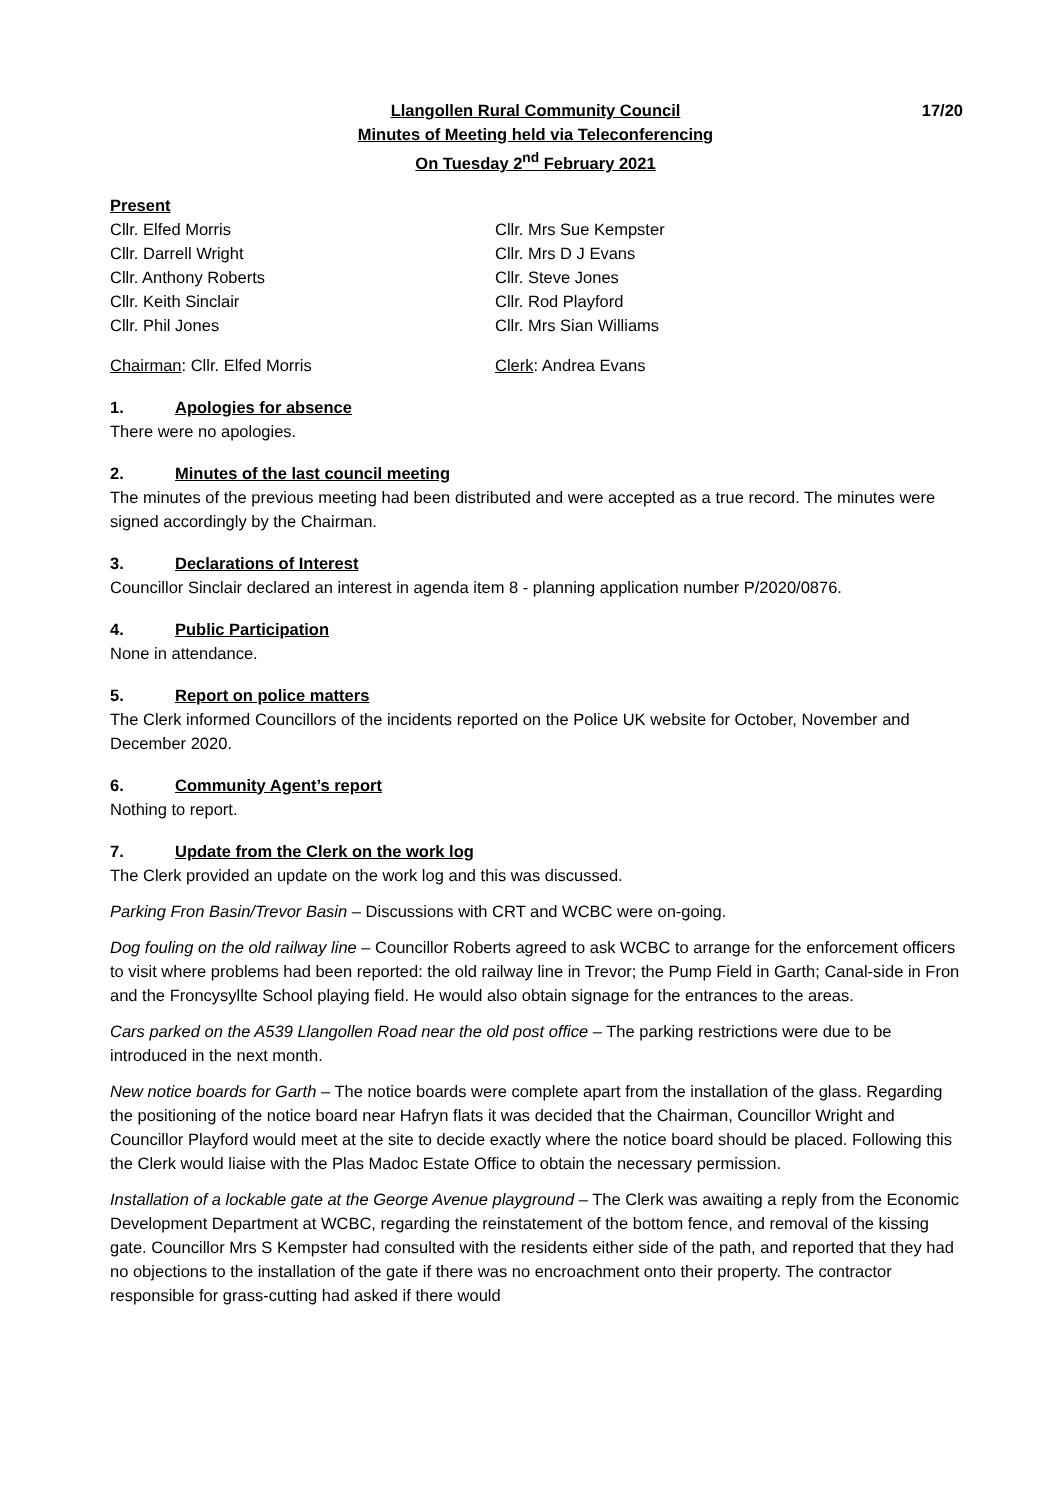17/20 Llangollen Rural Community Council
Minutes of Meeting held via Teleconferencing
On Tuesday 2<sup>nd</sup> February 2021
Present
Cllr. Elfed Morris Cllr. Mrs Sue Kempster
Cllr. Darrell Wright Cllr. Mrs D J Evans
Cllr. Anthony Roberts Cllr. Steve Jones
Cllr. Keith Sinclair Cllr. Rod Playford
Cllr. Phil Jones Cllr. Mrs Sian Williams
Chairman: Cllr. Elfed Morris Clerk: Andrea Evans
1. Apologies for absence
There were no apologies.
2. Minutes of the last council meeting
The minutes of the previous meeting had been distributed and were accepted as a true record. The minutes were signed accordingly by the Chairman.
3. Declarations of Interest
Councillor Sinclair declared an interest in agenda item 8 - planning application number P/2020/0876.
4. Public Participation
None in attendance.
5. Report on police matters
The Clerk informed Councillors of the incidents reported on the Police UK website for October, November and December 2020.
6. Community Agent’s report
Nothing to report.
7. Update from the Clerk on the work log
The Clerk provided an update on the work log and this was discussed.
Parking Fron Basin/Trevor Basin – Discussions with CRT and WCBC were on-going.
Dog fouling on the old railway line – Councillor Roberts agreed to ask WCBC to arrange for the enforcement officers to visit where problems had been reported: the old railway line in Trevor; the Pump Field in Garth; Canal-side in Fron and the Froncysyllte School playing field. He would also obtain signage for the entrances to the areas.
Cars parked on the A539 Llangollen Road near the old post office – The parking restrictions were due to be introduced in the next month.
New notice boards for Garth – The notice boards were complete apart from the installation of the glass. Regarding the positioning of the notice board near Hafryn flats it was decided that the Chairman, Councillor Wright and Councillor Playford would meet at the site to decide exactly where the notice board should be placed. Following this the Clerk would liaise with the Plas Madoc Estate Office to obtain the necessary permission.
Installation of a lockable gate at the George Avenue playground – The Clerk was awaiting a reply from the Economic Development Department at WCBC, regarding the reinstatement of the bottom fence, and removal of the kissing gate. Councillor Mrs S Kempster had consulted with the residents either side of the path, and reported that they had no objections to the installation of the gate if there was no encroachment onto their property. The contractor responsible for grass-cutting had asked if there would